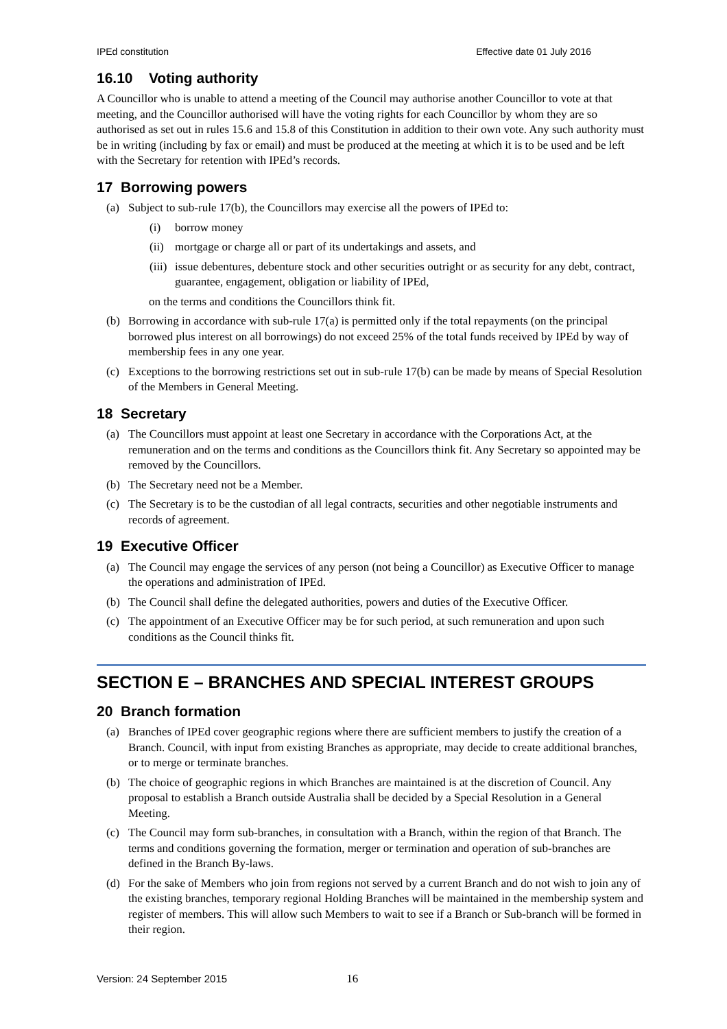IPEd constitution Effective date 01 July 2016
16.10 Voting authority
A Councillor who is unable to attend a meeting of the Council may authorise another Councillor to vote at that meeting, and the Councillor authorised will have the voting rights for each Councillor by whom they are so authorised as set out in rules 15.6 and 15.8 of this Constitution in addition to their own vote. Any such authority must be in writing (including by fax or email) and must be produced at the meeting at which it is to be used and be left with the Secretary for retention with IPEd’s records.
17 Borrowing powers
(a) Subject to sub-rule 17(b), the Councillors may exercise all the powers of IPEd to:
(i) borrow money
(ii)
mortgage or charge all or part of its undertakings and assets, and
(iii)
issue debentures, debenture stock and other securities outright or as security for any debt, contract, guarantee, engagement, obligation or liability of IPEd,
on the terms and conditions the Councillors think fit.
(b) Borrowing in accordance with sub-rule 17(a) is permitted only if the total repayments (on the principal borrowed plus interest on all borrowings) do not exceed 25% of the total funds received by IPEd by way of membership fees in any one year.
(c) Exceptions to the borrowing restrictions set out in sub-rule 17(b) can be made by means of Special Resolution of the Members in General Meeting.
18 Secretary
(a) The Councillors must appoint at least one Secretary in accordance with the Corporations Act, at the remuneration and on the terms and conditions as the Councillors think fit. Any Secretary so appointed may be removed by the Councillors.
(b) The Secretary need not be a Member.
(c) The Secretary is to be the custodian of all legal contracts, securities and other negotiable instruments and records of agreement.
19 Executive Officer
(a) The Council may engage the services of any person (not being a Councillor) as Executive Officer to manage the operations and administration of IPEd.
(b) The Council shall define the delegated authorities, powers and duties of the Executive Officer.
(c) The appointment of an Executive Officer may be for such period, at such remuneration and upon such conditions as the Council thinks fit.
SECTION E – BRANCHES AND SPECIAL INTEREST GROUPS
20 Branch formation
(a) Branches of IPEd cover geographic regions where there are sufficient members to justify the creation of a Branch. Council, with input from existing Branches as appropriate, may decide to create additional branches, or to merge or terminate branches.
(b) The choice of geographic regions in which Branches are maintained is at the discretion of Council. Any proposal to establish a Branch outside Australia shall be decided by a Special Resolution in a General Meeting.
(c) The Council may form sub-branches, in consultation with a Branch, within the region of that Branch. The terms and conditions governing the formation, merger or termination and operation of sub-branches are defined in the Branch By-laws.
(d) For the sake of Members who join from regions not served by a current Branch and do not wish to join any of the existing branches, temporary regional Holding Branches will be maintained in the membership system and register of members. This will allow such Members to wait to see if a Branch or Sub-branch will be formed in their region.
Version: 24 September 2015 16